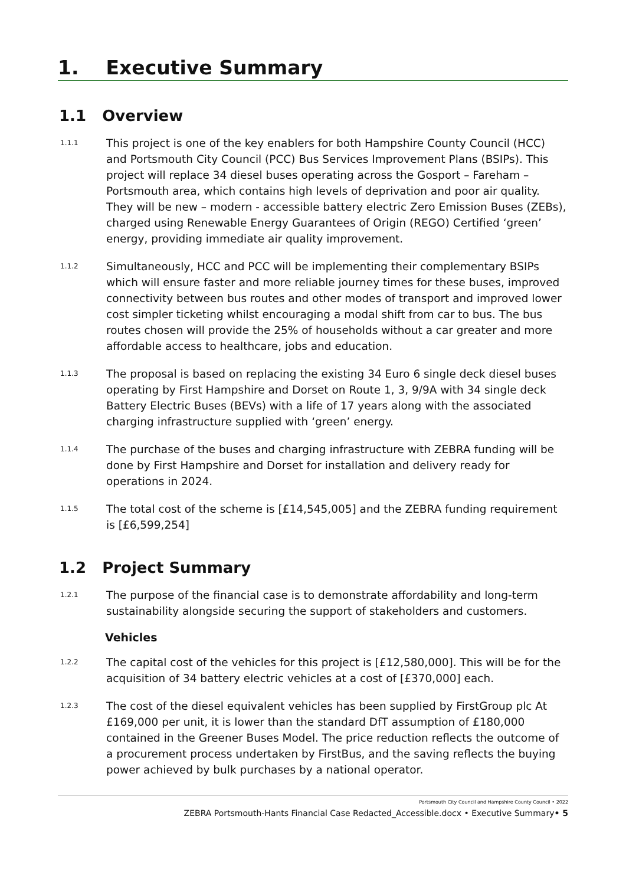1. Executive Summary
1.1 Overview
1.1.1 This project is one of the key enablers for both Hampshire County Council (HCC) and Portsmouth City Council (PCC) Bus Services Improvement Plans (BSIPs). This project will replace 34 diesel buses operating across the Gosport – Fareham – Portsmouth area, which contains high levels of deprivation and poor air quality. They will be new – modern - accessible battery electric Zero Emission Buses (ZEBs), charged using Renewable Energy Guarantees of Origin (REGO) Certified ‘green’ energy, providing immediate air quality improvement.
1.1.2 Simultaneously, HCC and PCC will be implementing their complementary BSIPs which will ensure faster and more reliable journey times for these buses, improved connectivity between bus routes and other modes of transport and improved lower cost simpler ticketing whilst encouraging a modal shift from car to bus. The bus routes chosen will provide the 25% of households without a car greater and more affordable access to healthcare, jobs and education.
1.1.3 The proposal is based on replacing the existing 34 Euro 6 single deck diesel buses operating by First Hampshire and Dorset on Route 1, 3, 9/9A with 34 single deck Battery Electric Buses (BEVs) with a life of 17 years along with the associated charging infrastructure supplied with ‘green’ energy.
1.1.4 The purchase of the buses and charging infrastructure with ZEBRA funding will be done by First Hampshire and Dorset for installation and delivery ready for operations in 2024.
1.1.5 The total cost of the scheme is [£14,545,005] and the ZEBRA funding requirement is [£6,599,254]
1.2 Project Summary
1.2.1 The purpose of the financial case is to demonstrate affordability and long-term sustainability alongside securing the support of stakeholders and customers.
Vehicles
1.2.2 The capital cost of the vehicles for this project is [£12,580,000]. This will be for the acquisition of 34 battery electric vehicles at a cost of [£370,000] each.
1.2.3 The cost of the diesel equivalent vehicles has been supplied by FirstGroup plc At £169,000 per unit, it is lower than the standard DfT assumption of £180,000 contained in the Greener Buses Model. The price reduction reflects the outcome of a procurement process undertaken by FirstBus, and the saving reflects the buying power achieved by bulk purchases by a national operator.
Portsmouth City Council and Hampshire County Council • 2022
ZEBRA Portsmouth-Hants Financial Case Redacted_Accessible.docx • Executive Summary• 5